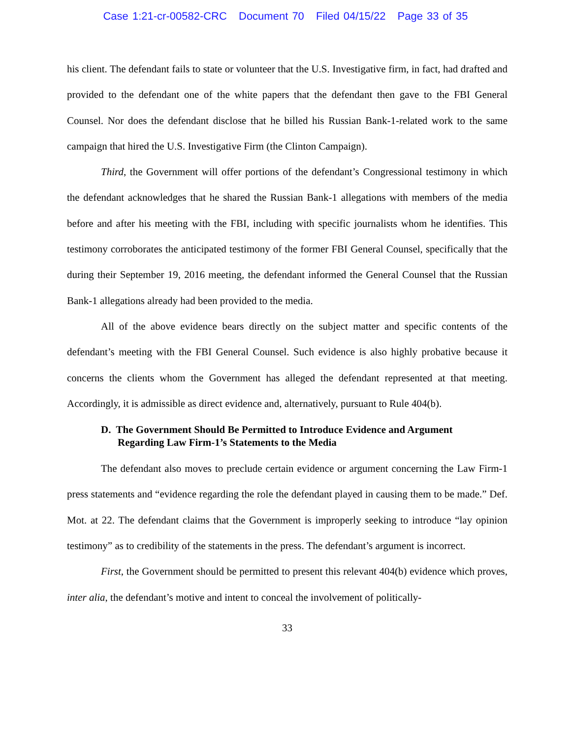Case 1:21-cr-00582-CRC Document 70 Filed 04/15/22 Page 33 of 35
his client. The defendant fails to state or volunteer that the U.S. Investigative firm, in fact, had drafted and provided to the defendant one of the white papers that the defendant then gave to the FBI General Counsel. Nor does the defendant disclose that he billed his Russian Bank-1-related work to the same campaign that hired the U.S. Investigative Firm (the Clinton Campaign).
Third, the Government will offer portions of the defendant’s Congressional testimony in which the defendant acknowledges that he shared the Russian Bank-1 allegations with members of the media before and after his meeting with the FBI, including with specific journalists whom he identifies. This testimony corroborates the anticipated testimony of the former FBI General Counsel, specifically that the during their September 19, 2016 meeting, the defendant informed the General Counsel that the Russian Bank-1 allegations already had been provided to the media.
All of the above evidence bears directly on the subject matter and specific contents of the defendant’s meeting with the FBI General Counsel. Such evidence is also highly probative because it concerns the clients whom the Government has alleged the defendant represented at that meeting. Accordingly, it is admissible as direct evidence and, alternatively, pursuant to Rule 404(b).
D. The Government Should Be Permitted to Introduce Evidence and Argument Regarding Law Firm-1’s Statements to the Media
The defendant also moves to preclude certain evidence or argument concerning the Law Firm-1 press statements and “evidence regarding the role the defendant played in causing them to be made.” Def. Mot. at 22. The defendant claims that the Government is improperly seeking to introduce “lay opinion testimony” as to credibility of the statements in the press. The defendant’s argument is incorrect.
First, the Government should be permitted to present this relevant 404(b) evidence which proves, inter alia, the defendant’s motive and intent to conceal the involvement of politically-
33